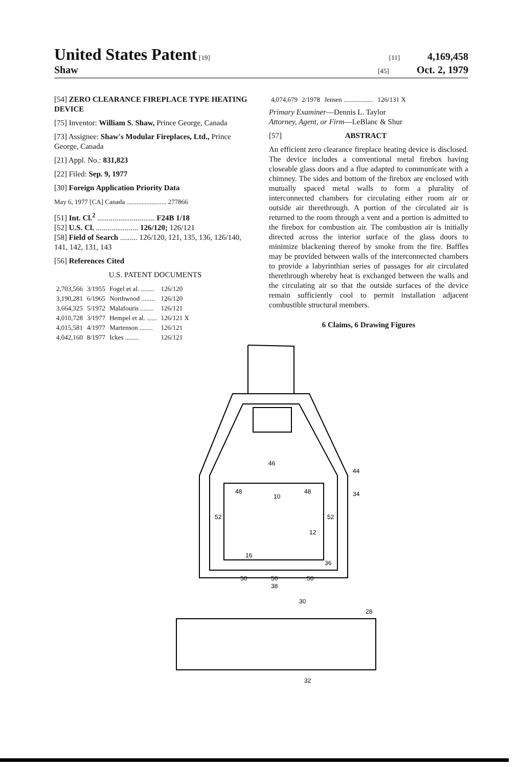United States Patent [19] [11] 4,169,458
Shaw [45] Oct. 2, 1979
[54] ZERO CLEARANCE FIREPLACE TYPE HEATING DEVICE
[75] Inventor: William S. Shaw, Prince George, Canada
[73] Assignee: Shaw's Modular Fireplaces, Ltd., Prince George, Canada
[21] Appl. No.: 831,823
[22] Filed: Sep. 9, 1977
[30] Foreign Application Priority Data
May 6, 1977 [CA] Canada ........................ 277866
[51] Int. Cl.<sup>2</sup> .............................. F24B 1/18
[52] U.S. Cl. ...................... 126/120; 126/121
[58] Field of Search ......... 126/120, 121, 135, 136, 126/140, 141, 142, 131, 143
[56] References Cited
U.S. PATENT DOCUMENTS
| 2,703,566 | 3/1955 | Fogel et al. ........ | 126/120 |
| 3,190,281 | 6/1965 | Northwood ........ | 126/120 |
| 3,664,325 | 5/1972 | Malafouris ........ | 126/121 |
| 4,010,728 | 3/1977 | Hempel et al. ...... | 126/121 X |
| 4,015,581 | 4/1977 | Martenson ........ | 126/121 |
| 4,042,160 | 8/1977 | Ickes ........ | 126/121 |
| 4,074,679 | 2/1978 | Jensen .................. | 126/131 X |
Primary Examiner—Dennis L. Taylor
Attorney, Agent, or Firm—LeBlanc & Shur
[57] ABSTRACT
An efficient zero clearance fireplace heating device is disclosed. The device includes a conventional metal firebox having closeable glass doors and a flue adapted to communicate with a chimney. The sides and bottom of the firebox are enclosed with mutually spaced metal walls to form a plurality of interconnected chambers for circulating either room air or outside air therethrough. A portion of the circulated air is returned to the room through a vent and a portion is admitted to the firebox for combustion air. The combustion air is initially directed across the interior surface of the glass doors to minimize blackening thereof by smoke from the fire. Baffles may be provided between walls of the interconnected chambers to provide a labyrinthian series of passages for air circulated therethrough whereby heat is exchanged between the walls and the circulating air so that the outside surfaces of the device remain sufficiently cool to permit installation adjacent combustible structural members.
6 Claims, 6 Drawing Figures
46
10
48
48
44
34
36
38
30
28
32
50
50
50
52
52
12
16